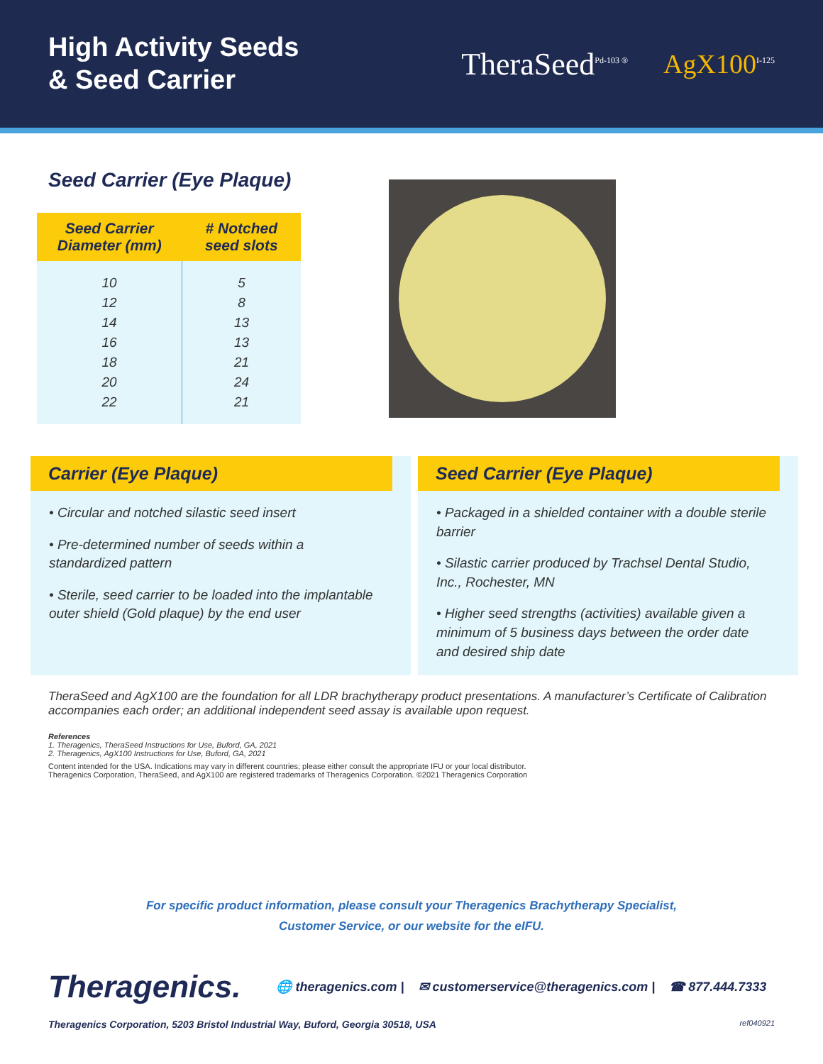High Activity Seeds
& Seed Carrier
TheraSeed<sup>Pd-103 ®</sup> AgX100<sup>I-125</sup>
Seed Carrier (Eye Plaque)
| Seed Carrier Diameter (mm) | # Notched seed slots |
| --- | --- |
| 10 | 5 |
| 12 | 8 |
| 14 | 13 |
| 16 | 13 |
| 18 | 21 |
| 20 | 24 |
| 22 | 21 |
Carrier (Eye Plaque)
• Circular and notched silastic seed insert
• Pre-determined number of seeds within a standardized pattern
• Sterile, seed carrier to be loaded into the implantable outer shield (Gold plaque) by the end user
Seed Carrier (Eye Plaque)
• Packaged in a shielded container with a double sterile barrier
• Silastic carrier produced by Trachsel Dental Studio, Inc., Rochester, MN
• Higher seed strengths (activities) available given a minimum of 5 business days between the order date and desired ship date
TheraSeed and AgX100 are the foundation for all LDR brachytherapy product presentations. A manufacturer’s Certificate of Calibration accompanies each order; an additional independent seed assay is available upon request.
References
1. Theragenics, TheraSeed Instructions for Use, Buford, GA, 2021
2. Theragenics, AgX100 Instructions for Use, Buford, GA, 2021
Content intended for the USA. Indications may vary in different countries; please either consult the appropriate IFU or your local distributor.
Theragenics Corporation, TheraSeed, and AgX100 are registered trademarks of Theragenics Corporation. ©2021 Theragenics Corporation
For specific product information, please consult your Theragenics Brachytherapy Specialist,
Customer Service, or our website for the eIFU.
Theragenics. 🌐 theragenics.com | ✉ customerservice@theragenics.com | ☎ 877.444.7333
Theragenics Corporation, 5203 Bristol Industrial Way, Buford, Georgia 30518, USA ref040921